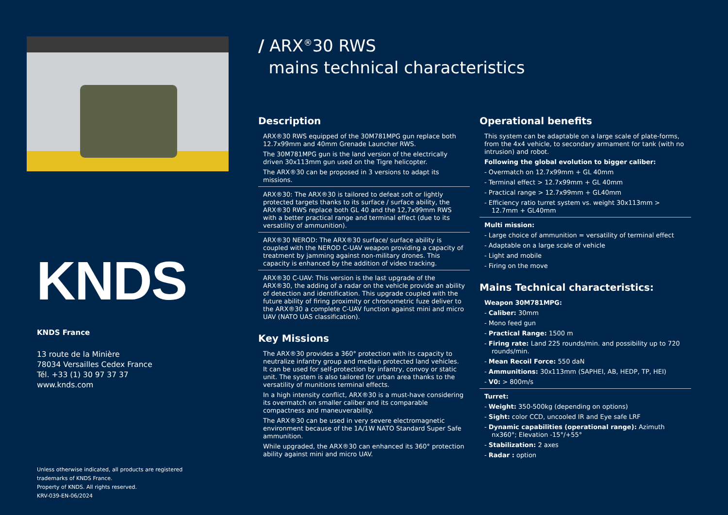KNDS
KNDS France
13 route de la Minière
78034 Versailles Cedex France
Tél. +33 (1) 30 97 37 37
www.knds.com
Unless otherwise indicated, all products are registered
trademarks of KNDS France.
Property of KNDS. All rights reserved.
KRV-039-EN-06/2024
/ ARX<sup>®</sup>30 RWS
mains technical characteristics
Description
ARX®30 RWS equipped of the 30M781MPG gun replace both 12.7x99mm and 40mm Grenade Launcher RWS.
The 30M781MPG gun is the land version of the electrically driven 30x113mm gun used on the Tigre helicopter.
The ARX®30 can be proposed in 3 versions to adapt its missions.
ARX®30: The ARX®30 is tailored to defeat soft or lightly protected targets thanks to its surface / surface ability, the ARX®30 RWS replace both GL 40 and the 12,7x99mm RWS with a better practical range and terminal effect (due to its versatility of ammunition).
ARX®30 NEROD: The ARX®30 surface/ surface ability is coupled with the NEROD C-UAV weapon providing a capacity of treatment by jamming against non-military drones. This capacity is enhanced by the addition of video tracking.
ARX®30 C-UAV: This version is the last upgrade of the ARX®30, the adding of a radar on the vehicle provide an ability of detection and identification. This upgrade coupled with the future ability of firing proximity or chronometric fuze deliver to the ARX®30 a complete C-UAV function against mini and micro UAV (NATO UAS classification).
Key Missions
The ARX®30 provides a 360° protection with its capacity to neutralize infantry group and median protected land vehicles. It can be used for self-protection by infantry, convoy or static unit. The system is also tailored for urban area thanks to the versatility of munitions terminal effects.
In a high intensity conflict, ARX®30 is a must-have considering its overmatch on smaller caliber and its comparable compactness and maneuverability.
The ARX®30 can be used in very severe electromagnetic environment because of the 1A/1W NATO Standard Super Safe ammunition.
While upgraded, the ARX®30 can enhanced its 360° protection ability against mini and micro UAV.
Operational benefits
This system can be adaptable on a large scale of plate-forms, from the 4x4 vehicle, to secondary armament for tank (with no intrusion) and robot.
Following the global evolution to bigger caliber:
- Overmatch on 12.7x99mm + GL 40mm
- Terminal effect > 12.7x99mm + GL 40mm
- Practical range > 12.7x99mm + GL40mm
- Efficiency ratio turret system vs. weight 30x113mm > 12.7mm + GL40mm
Multi mission:
- Large choice of ammunition = versatility of terminal effect
- Adaptable on a large scale of vehicle
- Light and mobile
- Firing on the move
Mains Technical characteristics:
Weapon 30M781MPG:
- Caliber: 30mm
- Mono feed gun
- Practical Range: 1500 m
- Firing rate: Land 225 rounds/min. and possibility up to 720 rounds/min.
- Mean Recoil Force: 550 daN
- Ammunitions: 30x113mm (SAPHEI, AB, HEDP, TP, HEI)
- V0: > 800m/s
Turret:
- Weight: 350-500kg (depending on options)
- Sight: color CCD, uncooled IR and Eye safe LRF
- Dynamic capabilities (operational range): Azimuth nx360°; Elevation -15°/+55°
- Stabilization: 2 axes
- Radar : option